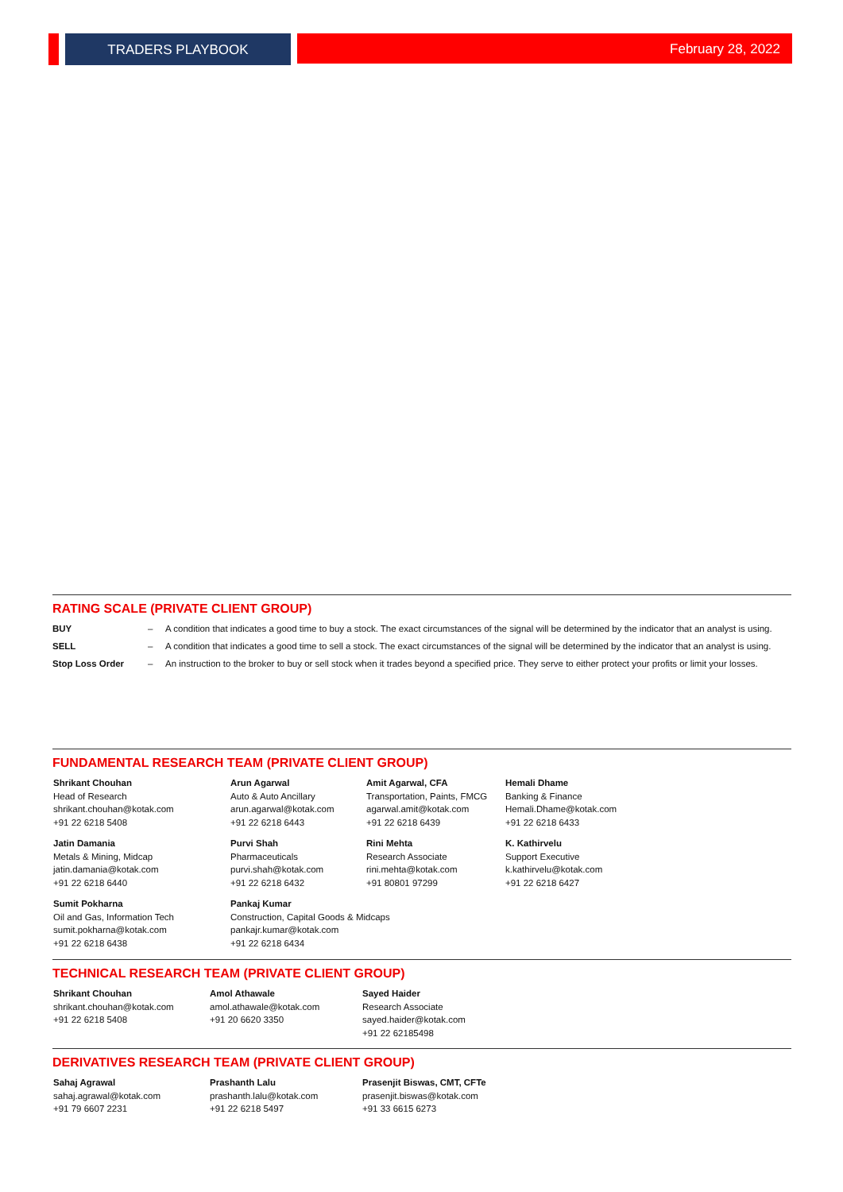TRADERS PLAYBOOK February 28, 2022
RATING SCALE (PRIVATE CLIENT GROUP)
| BUY | – | A condition that indicates a good time to buy a stock. The exact circumstances of the signal will be determined by the indicator that an analyst is using. |
| SELL | – | A condition that indicates a good time to sell a stock. The exact circumstances of the signal will be determined by the indicator that an analyst is using. |
| Stop Loss Order | – | An instruction to the broker to buy or sell stock when it trades beyond a specified price. They serve to either protect your profits or limit your losses. |
FUNDAMENTAL RESEARCH TEAM (PRIVATE CLIENT GROUP)
Shrikant Chouhan
Head of Research
shrikant.chouhan@kotak.com
+91 22 6218 5408
Arun Agarwal
Auto & Auto Ancillary
arun.agarwal@kotak.com
+91 22 6218 6443
Amit Agarwal, CFA
Transportation, Paints, FMCG
agarwal.amit@kotak.com
+91 22 6218 6439
Hemali Dhame
Banking & Finance
Hemali.Dhame@kotak.com
+91 22 6218 6433
Jatin Damania
Metals & Mining, Midcap
jatin.damania@kotak.com
+91 22 6218 6440
Purvi Shah
Pharmaceuticals
purvi.shah@kotak.com
+91 22 6218 6432
Rini Mehta
Research Associate
rini.mehta@kotak.com
+91 80801 97299
K. Kathirvelu
Support Executive
k.kathirvelu@kotak.com
+91 22 6218 6427
Sumit Pokharna
Oil and Gas, Information Tech
sumit.pokharna@kotak.com
+91 22 6218 6438
Pankaj Kumar
Construction, Capital Goods & Midcaps
pankajr.kumar@kotak.com
+91 22 6218 6434
TECHNICAL RESEARCH TEAM (PRIVATE CLIENT GROUP)
Shrikant Chouhan
shrikant.chouhan@kotak.com
+91 22 6218 5408
Amol Athawale
amol.athawale@kotak.com
+91 20 6620 3350
Sayed Haider
Research Associate
sayed.haider@kotak.com
+91 22 62185498
DERIVATIVES RESEARCH TEAM (PRIVATE CLIENT GROUP)
Sahaj Agrawal
sahaj.agrawal@kotak.com
+91 79 6607 2231
Prashanth Lalu
prashanth.lalu@kotak.com
+91 22 6218 5497
Prasenjit Biswas, CMT, CFTe
prasenjit.biswas@kotak.com
+91 33 6615 6273